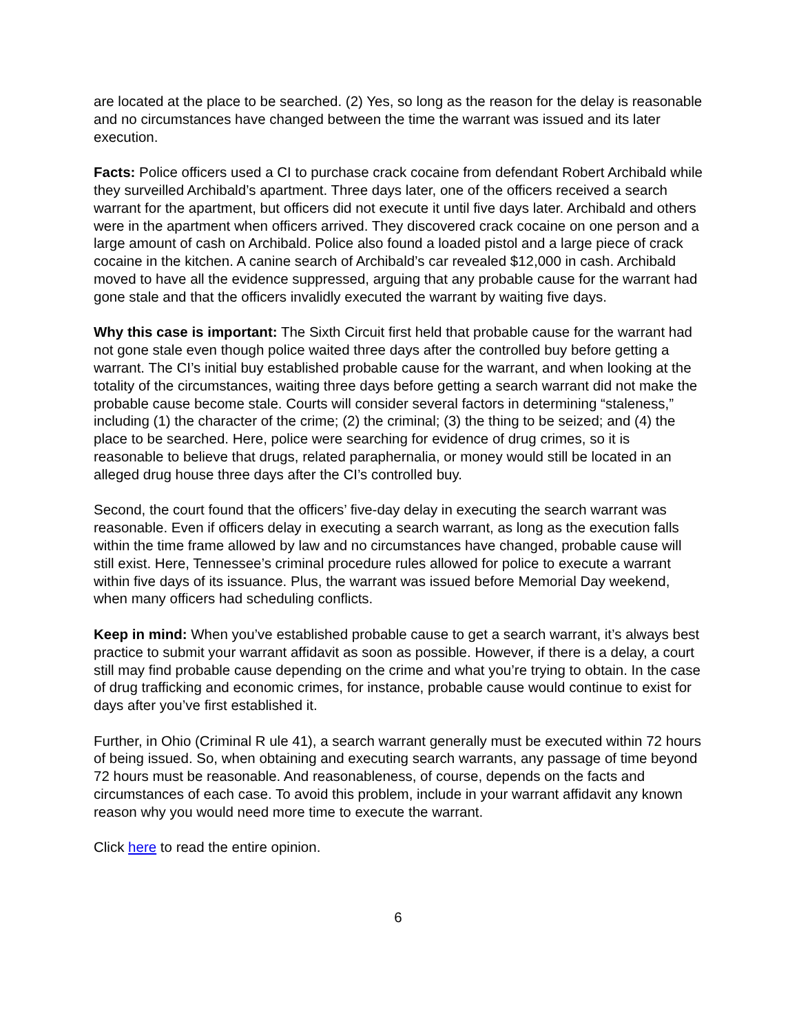are located at the place to be searched. (2) Yes, so long as the reason for the delay is reasonable and no circumstances have changed between the time the warrant was issued and its later execution.
Facts: Police officers used a CI to purchase crack cocaine from defendant Robert Archibald while they surveilled Archibald’s apartment. Three days later, one of the officers received a search warrant for the apartment, but officers did not execute it until five days later. Archibald and others were in the apartment when officers arrived. They discovered crack cocaine on one person and a large amount of cash on Archibald. Police also found a loaded pistol and a large piece of crack cocaine in the kitchen. A canine search of Archibald’s car revealed $12,000 in cash. Archibald moved to have all the evidence suppressed, arguing that any probable cause for the warrant had gone stale and that the officers invalidly executed the warrant by waiting five days.
Why this case is important: The Sixth Circuit first held that probable cause for the warrant had not gone stale even though police waited three days after the controlled buy before getting a warrant. The CI’s initial buy established probable cause for the warrant, and when looking at the totality of the circumstances, waiting three days before getting a search warrant did not make the probable cause become stale. Courts will consider several factors in determining “staleness,” including (1) the character of the crime; (2) the criminal; (3) the thing to be seized; and (4) the place to be searched. Here, police were searching for evidence of drug crimes, so it is reasonable to believe that drugs, related paraphernalia, or money would still be located in an alleged drug house three days after the CI’s controlled buy.
Second, the court found that the officers’ five-day delay in executing the search warrant was reasonable. Even if officers delay in executing a search warrant, as long as the execution falls within the time frame allowed by law and no circumstances have changed, probable cause will still exist. Here, Tennessee’s criminal procedure rules allowed for police to execute a warrant within five days of its issuance. Plus, the warrant was issued before Memorial Day weekend, when many officers had scheduling conflicts.
Keep in mind: When you’ve established probable cause to get a search warrant, it’s always best practice to submit your warrant affidavit as soon as possible. However, if there is a delay, a court still may find probable cause depending on the crime and what you’re trying to obtain. In the case of drug trafficking and economic crimes, for instance, probable cause would continue to exist for days after you’ve first established it.
Further, in Ohio (Criminal R ule 41), a search warrant generally must be executed within 72 hours of being issued. So, when obtaining and executing search warrants, any passage of time beyond 72 hours must be reasonable. And reasonableness, of course, depends on the facts and circumstances of each case. To avoid this problem, include in your warrant affidavit any known reason why you would need more time to execute the warrant.
Click here to read the entire opinion.
6